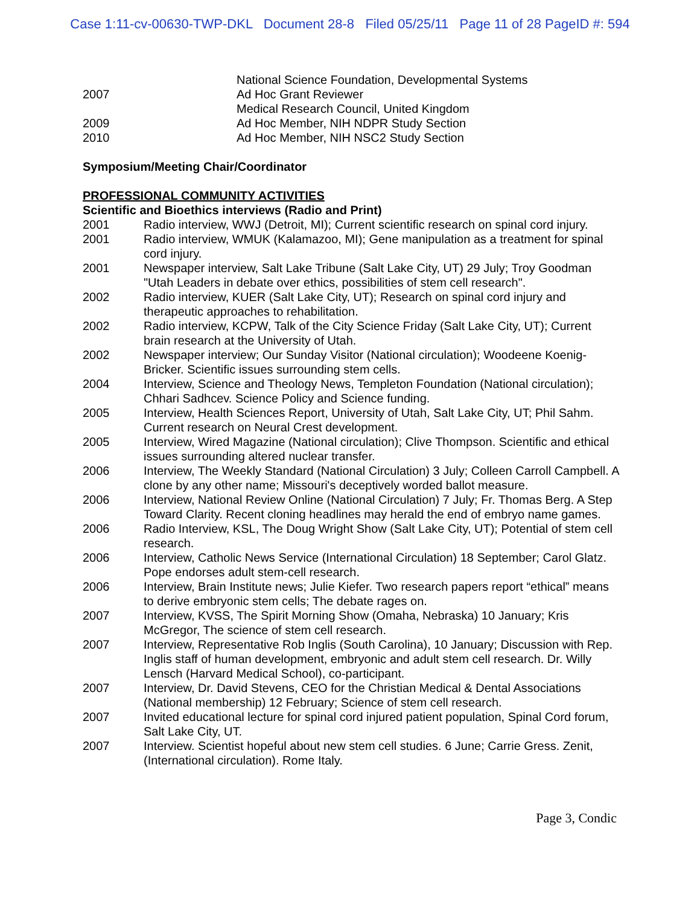Case 1:11-cv-00630-TWP-DKL Document 28-8 Filed 05/25/11 Page 11 of 28 PageID #: 594
National Science Foundation, Developmental Systems
2007 Ad Hoc Grant Reviewer
Medical Research Council, United Kingdom
2009 Ad Hoc Member, NIH NDPR Study Section
2010 Ad Hoc Member, NIH NSC2 Study Section
Symposium/Meeting Chair/Coordinator
PROFESSIONAL COMMUNITY ACTIVITIES
Scientific and Bioethics interviews (Radio and Print)
2001 Radio interview, WWJ (Detroit, MI); Current scientific research on spinal cord injury.
2001 Radio interview, WMUK (Kalamazoo, MI); Gene manipulation as a treatment for spinal cord injury.
2001 Newspaper interview, Salt Lake Tribune (Salt Lake City, UT) 29 July; Troy Goodman "Utah Leaders in debate over ethics, possibilities of stem cell research".
2002 Radio interview, KUER (Salt Lake City, UT); Research on spinal cord injury and therapeutic approaches to rehabilitation.
2002 Radio interview, KCPW, Talk of the City Science Friday (Salt Lake City, UT); Current brain research at the University of Utah.
2002 Newspaper interview; Our Sunday Visitor (National circulation); Woodeene Koenig-Bricker. Scientific issues surrounding stem cells.
2004 Interview, Science and Theology News, Templeton Foundation (National circulation); Chhari Sadhcev. Science Policy and Science funding.
2005 Interview, Health Sciences Report, University of Utah, Salt Lake City, UT; Phil Sahm. Current research on Neural Crest development.
2005 Interview, Wired Magazine (National circulation); Clive Thompson. Scientific and ethical issues surrounding altered nuclear transfer.
2006 Interview, The Weekly Standard (National Circulation) 3 July; Colleen Carroll Campbell. A clone by any other name; Missouri's deceptively worded ballot measure.
2006 Interview, National Review Online (National Circulation) 7 July; Fr. Thomas Berg. A Step Toward Clarity. Recent cloning headlines may herald the end of embryo name games.
2006 Radio Interview, KSL, The Doug Wright Show (Salt Lake City, UT); Potential of stem cell research.
2006 Interview, Catholic News Service (International Circulation) 18 September; Carol Glatz. Pope endorses adult stem-cell research.
2006 Interview, Brain Institute news; Julie Kiefer. Two research papers report “ethical” means to derive embryonic stem cells; The debate rages on.
2007 Interview, KVSS, The Spirit Morning Show (Omaha, Nebraska) 10 January; Kris McGregor, The science of stem cell research.
2007 Interview, Representative Rob Inglis (South Carolina), 10 January; Discussion with Rep. Inglis staff of human development, embryonic and adult stem cell research. Dr. Willy Lensch (Harvard Medical School), co-participant.
2007 Interview, Dr. David Stevens, CEO for the Christian Medical & Dental Associations (National membership) 12 February; Science of stem cell research.
2007 Invited educational lecture for spinal cord injured patient population, Spinal Cord forum, Salt Lake City, UT.
2007 Interview. Scientist hopeful about new stem cell studies. 6 June; Carrie Gress. Zenit, (International circulation). Rome Italy.
Page 3, Condic